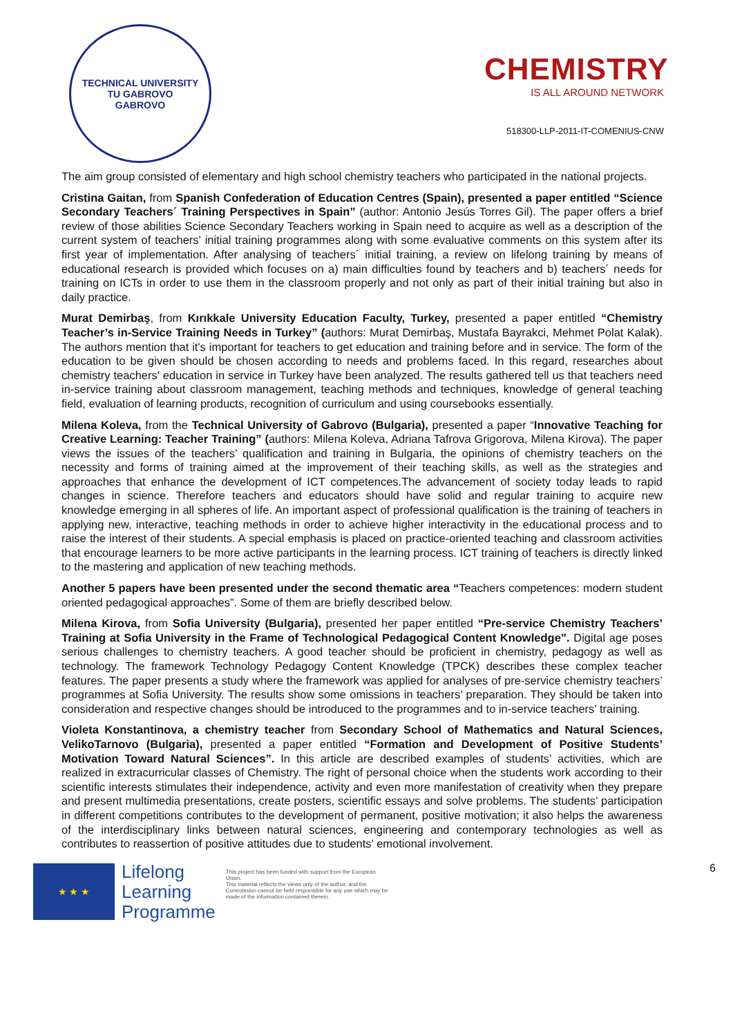TECHNICAL UNIVERSITY
TU GABROVO
GABROVO
CHEMISTRY
IS ALL AROUND NETWORK
518300-LLP-2011-IT-COMENIUS-CNW
The aim group consisted of elementary and high school chemistry teachers who participated in the national projects.
Cristina Gaitan, from Spanish Confederation of Education Centres (Spain), presented a paper entitled “Science Secondary Teachers´ Training Perspectives in Spain” (author: Antonio Jesús Torres Gil). The paper offers a brief review of those abilities Science Secondary Teachers working in Spain need to acquire as well as a description of the current system of teachers' initial training programmes along with some evaluative comments on this system after its first year of implementation. After analysing of teachers´ initial training, a review on lifelong training by means of educational research is provided which focuses on a) main difficulties found by teachers and b) teachers´ needs for training on ICTs in order to use them in the classroom properly and not only as part of their initial training but also in daily practice.
Murat Demirbaş, from Kırıkkale University Education Faculty, Turkey, presented a paper entitled “Chemistry Teacher’s in-Service Training Needs in Turkey” (authors: Murat Demirbaş, Mustafa Bayrakci, Mehmet Polat Kalak). The authors mention that it's important for teachers to get education and training before and in service. The form of the education to be given should be chosen according to needs and problems faced. In this regard, researches about chemistry teachers' education in service in Turkey have been analyzed. The results gathered tell us that teachers need in-service training about classroom management, teaching methods and techniques, knowledge of general teaching field, evaluation of learning products, recognition of curriculum and using coursebooks essentially.
Milena Koleva, from the Technical University of Gabrovo (Bulgaria), presented a paper “Innovative Teaching for Creative Learning: Teacher Training” (authors: Milena Koleva, Adriana Tafrova Grigorova, Milena Kirova). The paper views the issues of the teachers’ qualification and training in Bulgaria, the opinions of chemistry teachers on the necessity and forms of training aimed at the improvement of their teaching skills, as well as the strategies and approaches that enhance the development of ICT competences.The advancement of society today leads to rapid changes in science. Therefore teachers and educators should have solid and regular training to acquire new knowledge emerging in all spheres of life. An important aspect of professional qualification is the training of teachers in applying new, interactive, teaching methods in order to achieve higher interactivity in the educational process and to raise the interest of their students. A special emphasis is placed on practice-oriented teaching and classroom activities that encourage learners to be more active participants in the learning process. ICT training of teachers is directly linked to the mastering and application of new teaching methods.
Another 5 papers have been presented under the second thematic area “Teachers competences: modern student oriented pedagogical approaches”. Some of them are briefly described below.
Milena Kirova, from Sofia University (Bulgaria), presented her paper entitled “Pre-service Chemistry Teachers’ Training at Sofia University in the Frame of Technological Pedagogical Content Knowledge”. Digital age poses serious challenges to chemistry teachers. A good teacher should be proficient in chemistry, pedagogy as well as technology. The framework Technology Pedagogy Content Knowledge (TPCK) describes these complex teacher features. The paper presents a study where the framework was applied for analyses of pre-service chemistry teachers’ programmes at Sofia University. The results show some omissions in teachers’ preparation. They should be taken into consideration and respective changes should be introduced to the programmes and to in-service teachers’ training.
Violeta Konstantinova, a chemistry teacher from Secondary School of Mathematics and Natural Sciences, VelikoTarnovo (Bulgaria), presented a paper entitled “Formation and Development of Positive Students’ Motivation Toward Natural Sciences”. In this article are described examples of students’ activities, which are realized in extracurricular classes of Chemistry. The right of personal choice when the students work according to their scientific interests stimulates their independence, activity and even more manifestation of creativity when they prepare and present multimedia presentations, create posters, scientific essays and solve problems. The students’ participation in different competitions contributes to the development of permanent, positive motivation; it also helps the awareness of the interdisciplinary links between natural sciences, engineering and contemporary technologies as well as contributes to reassertion of positive attitudes due to students’ emotional involvement.
★ ★ ★
Lifelong
Learning
Programme
This project has been funded with support from the European Union.
This material reflects the views only of the author, and the Commission cannot be held responsible for any use which may be made of the information contained therein.
6